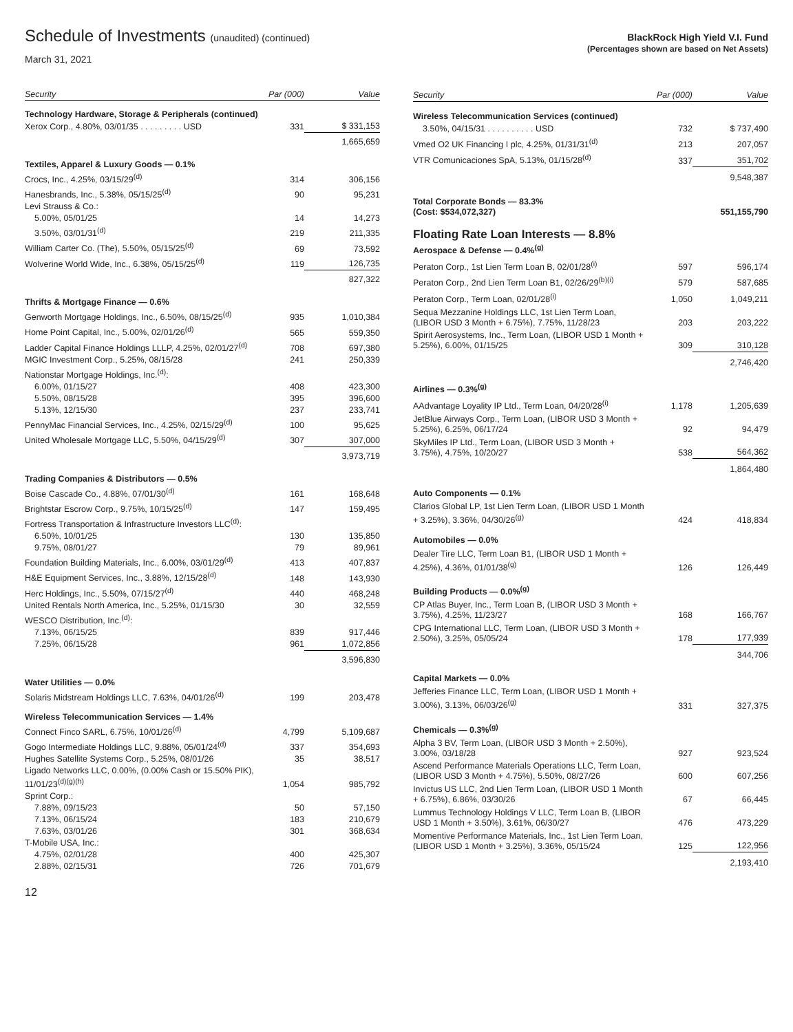Schedule of Investments (unaudited) (continued)
March 31, 2021
BlackRock High Yield V.I. Fund
(Percentages shown are based on Net Assets)
| Security | Par (000) | Value |
| --- | --- | --- |
| Technology Hardware, Storage & Peripherals (continued) | | |
| Xerox Corp., 4.80%, 03/01/35 . . . . . . . . . USD | 331 | $ 331,153 |
| | | 1,665,659 |
| Textiles, Apparel & Luxury Goods — 0.1% | | |
| Crocs, Inc., 4.25%, 03/15/29<sup>(d)</sup> | 314 | 306,156 |
| Hanesbrands, Inc., 5.38%, 05/15/25<sup>(d)</sup> | 90 | 95,231 |
| Levi Strauss & Co.: | | |
| 5.00%, 05/01/25 | 14 | 14,273 |
| 3.50%, 03/01/31<sup>(d)</sup> | 219 | 211,335 |
| William Carter Co. (The), 5.50%, 05/15/25<sup>(d)</sup> | 69 | 73,592 |
| Wolverine World Wide, Inc., 6.38%, 05/15/25<sup>(d)</sup> | 119 | 126,735 |
| | | 827,322 |
| Thrifts & Mortgage Finance — 0.6% | | |
| Genworth Mortgage Holdings, Inc., 6.50%, 08/15/25<sup>(d)</sup> | 935 | 1,010,384 |
| Home Point Capital, Inc., 5.00%, 02/01/26<sup>(d)</sup> | 565 | 559,350 |
| Ladder Capital Finance Holdings LLLP, 4.25%, 02/01/27<sup>(d)</sup> | 708 | 697,380 |
| MGIC Investment Corp., 5.25%, 08/15/28 | 241 | 250,339 |
| Nationstar Mortgage Holdings, Inc.<sup>(d)</sup>: | | |
| 6.00%, 01/15/27 | 408 | 423,300 |
| 5.50%, 08/15/28 | 395 | 396,600 |
| 5.13%, 12/15/30 | 237 | 233,741 |
| PennyMac Financial Services, Inc., 4.25%, 02/15/29<sup>(d)</sup> | 100 | 95,625 |
| United Wholesale Mortgage LLC, 5.50%, 04/15/29<sup>(d)</sup> | 307 | 307,000 |
| | | 3,973,719 |
| Trading Companies & Distributors — 0.5% | | |
| Boise Cascade Co., 4.88%, 07/01/30<sup>(d)</sup> | 161 | 168,648 |
| Brightstar Escrow Corp., 9.75%, 10/15/25<sup>(d)</sup> | 147 | 159,495 |
| Fortress Transportation & Infrastructure Investors LLC<sup>(d)</sup>: | | |
| 6.50%, 10/01/25 | 130 | 135,850 |
| 9.75%, 08/01/27 | 79 | 89,961 |
| Foundation Building Materials, Inc., 6.00%, 03/01/29<sup>(d)</sup> | 413 | 407,837 |
| H&E Equipment Services, Inc., 3.88%, 12/15/28<sup>(d)</sup> | 148 | 143,930 |
| Herc Holdings, Inc., 5.50%, 07/15/27<sup>(d)</sup> | 440 | 468,248 |
| United Rentals North America, Inc., 5.25%, 01/15/30 | 30 | 32,559 |
| WESCO Distribution, Inc.<sup>(d)</sup>: | | |
| 7.13%, 06/15/25 | 839 | 917,446 |
| 7.25%, 06/15/28 | 961 | 1,072,856 |
| | | 3,596,830 |
| Water Utilities — 0.0% | | |
| Solaris Midstream Holdings LLC, 7.63%, 04/01/26<sup>(d)</sup> | 199 | 203,478 |
| Wireless Telecommunication Services — 1.4% | | |
| Connect Finco SARL, 6.75%, 10/01/26<sup>(d)</sup> | 4,799 | 5,109,687 |
| Gogo Intermediate Holdings LLC, 9.88%, 05/01/24<sup>(d)</sup> | 337 | 354,693 |
| Hughes Satellite Systems Corp., 5.25%, 08/01/26 | 35 | 38,517 |
| Ligado Networks LLC, 0.00%, (0.00% Cash or 15.50% PIK), 11/01/23<sup>(d)(g)(h)</sup> | 1,054 | 985,792 |
| Sprint Corp.: | | |
| 7.88%, 09/15/23 | 50 | 57,150 |
| 7.13%, 06/15/24 | 183 | 210,679 |
| 7.63%, 03/01/26 | 301 | 368,634 |
| T-Mobile USA, Inc.: | | |
| 4.75%, 02/01/28 | 400 | 425,307 |
| 2.88%, 02/15/31 | 726 | 701,679 |
| Security | Par (000) | Value |
| --- | --- | --- |
| Wireless Telecommunication Services (continued) | | |
| 3.50%, 04/15/31 . . . . . . . . . . USD | 732 | $ 737,490 |
| Vmed O2 UK Financing I plc, 4.25%, 01/31/31<sup>(d)</sup> | 213 | 207,057 |
| VTR Comunicaciones SpA, 5.13%, 01/15/28<sup>(d)</sup> | 337 | 351,702 |
| | | 9,548,387 |
| Total Corporate Bonds — 83.3% (Cost: $534,072,327) | | 551,155,790 |
| Floating Rate Loan Interests — 8.8% | | |
| Aerospace & Defense — 0.4%<sup>(g)</sup> | | |
| Peraton Corp., 1st Lien Term Loan B, 02/01/28<sup>(i)</sup> | 597 | 596,174 |
| Peraton Corp., 2nd Lien Term Loan B1, 02/26/29<sup>(b)(i)</sup> | 579 | 587,685 |
| Peraton Corp., Term Loan, 02/01/28<sup>(i)</sup> | 1,050 | 1,049,211 |
| Sequa Mezzanine Holdings LLC, 1st Lien Term Loan, (LIBOR USD 3 Month + 6.75%), 7.75%, 11/28/23 | 203 | 203,222 |
| Spirit Aerosystems, Inc., Term Loan, (LIBOR USD 1 Month + 5.25%), 6.00%, 01/15/25 | 309 | 310,128 |
| | | 2,746,420 |
| Airlines — 0.3%<sup>(g)</sup> | | |
| AAdvantage Loyality IP Ltd., Term Loan, 04/20/28<sup>(i)</sup> | 1,178 | 1,205,639 |
| JetBlue Airways Corp., Term Loan, (LIBOR USD 3 Month + 5.25%), 6.25%, 06/17/24 | 92 | 94,479 |
| SkyMiles IP Ltd., Term Loan, (LIBOR USD 3 Month + 3.75%), 4.75%, 10/20/27 | 538 | 564,362 |
| | | 1,864,480 |
| Auto Components — 0.1% | | |
| Clarios Global LP, 1st Lien Term Loan, (LIBOR USD 1 Month + 3.25%), 3.36%, 04/30/26<sup>(g)</sup> | 424 | 418,834 |
| Automobiles — 0.0% | | |
| Dealer Tire LLC, Term Loan B1, (LIBOR USD 1 Month + 4.25%), 4.36%, 01/01/38<sup>(g)</sup> | 126 | 126,449 |
| Building Products — 0.0%<sup>(g)</sup> | | |
| CP Atlas Buyer, Inc., Term Loan B, (LIBOR USD 3 Month + 3.75%), 4.25%, 11/23/27 | 168 | 166,767 |
| CPG International LLC, Term Loan, (LIBOR USD 3 Month + 2.50%), 3.25%, 05/05/24 | 178 | 177,939 |
| | | 344,706 |
| Capital Markets — 0.0% | | |
| Jefferies Finance LLC, Term Loan, (LIBOR USD 1 Month + 3.00%), 3.13%, 06/03/26<sup>(g)</sup> | 331 | 327,375 |
| Chemicals — 0.3%<sup>(g)</sup> | | |
| Alpha 3 BV, Term Loan, (LIBOR USD 3 Month + 2.50%), 3.00%, 03/18/28 | 927 | 923,524 |
| Ascend Performance Materials Operations LLC, Term Loan, (LIBOR USD 3 Month + 4.75%), 5.50%, 08/27/26 | 600 | 607,256 |
| Invictus US LLC, 2nd Lien Term Loan, (LIBOR USD 1 Month + 6.75%), 6.86%, 03/30/26 | 67 | 66,445 |
| Lummus Technology Holdings V LLC, Term Loan B, (LIBOR USD 1 Month + 3.50%), 3.61%, 06/30/27 | 476 | 473,229 |
| Momentive Performance Materials, Inc., 1st Lien Term Loan, (LIBOR USD 1 Month + 3.25%), 3.36%, 05/15/24 | 125 | 122,956 |
| | | 2,193,410 |
12